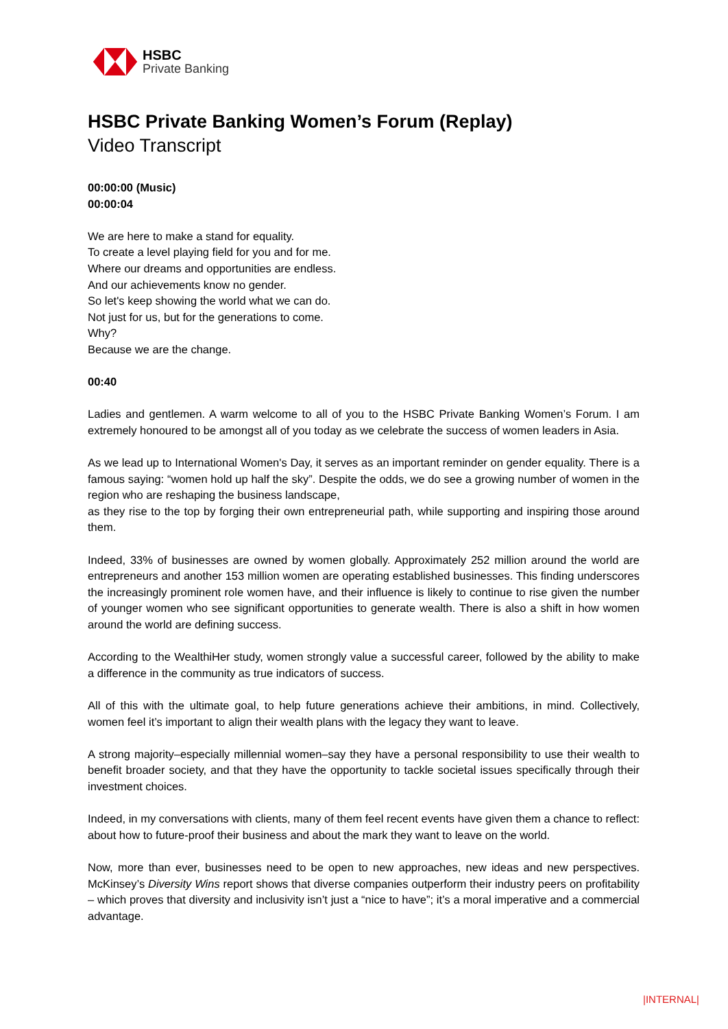HSBC
Private Banking
HSBC Private Banking Women’s Forum (Replay)
Video Transcript
00:00:00 (Music)
00:00:04
We are here to make a stand for equality.
To create a level playing field for you and for me.
Where our dreams and opportunities are endless.
And our achievements know no gender.
So let's keep showing the world what we can do.
Not just for us, but for the generations to come.
Why?
Because we are the change.
00:40
Ladies and gentlemen. A warm welcome to all of you to the HSBC Private Banking Women’s Forum. I am extremely honoured to be amongst all of you today as we celebrate the success of women leaders in Asia.
As we lead up to International Women's Day, it serves as an important reminder on gender equality. There is a famous saying: “women hold up half the sky”. Despite the odds, we do see a growing number of women in the region who are reshaping the business landscape,
as they rise to the top by forging their own entrepreneurial path, while supporting and inspiring those around them.
Indeed, 33% of businesses are owned by women globally. Approximately 252 million around the world are entrepreneurs and another 153 million women are operating established businesses. This finding underscores the increasingly prominent role women have, and their influence is likely to continue to rise given the number of younger women who see significant opportunities to generate wealth. There is also a shift in how women around the world are defining success.
According to the WealthiHer study, women strongly value a successful career, followed by the ability to make a difference in the community as true indicators of success.
All of this with the ultimate goal, to help future generations achieve their ambitions, in mind. Collectively, women feel it’s important to align their wealth plans with the legacy they want to leave.
A strong majority–especially millennial women–say they have a personal responsibility to use their wealth to benefit broader society, and that they have the opportunity to tackle societal issues specifically through their investment choices.
Indeed, in my conversations with clients, many of them feel recent events have given them a chance to reflect: about how to future-proof their business and about the mark they want to leave on the world.
Now, more than ever, businesses need to be open to new approaches, new ideas and new perspectives. McKinsey’s Diversity Wins report shows that diverse companies outperform their industry peers on profitability – which proves that diversity and inclusivity isn’t just a “nice to have”; it’s a moral imperative and a commercial advantage.
|INTERNAL|